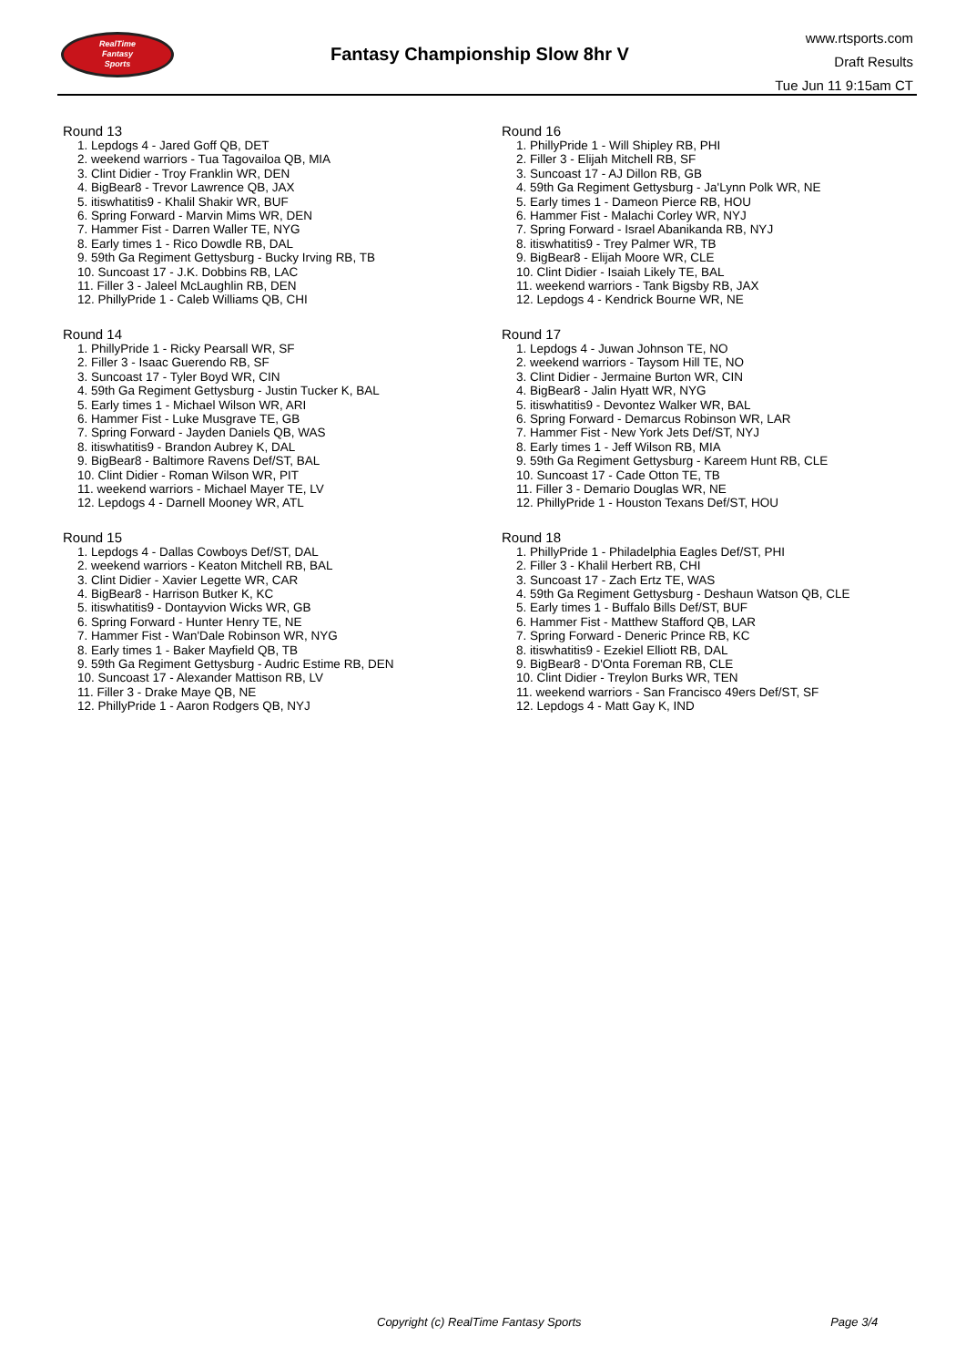RealTime
Fantasy
Sports
Fantasy Championship Slow 8hr V
www.rtsports.com
Draft Results
Tue Jun 11 9:15am CT
Round 13
1. Lepdogs 4 - Jared Goff QB, DET
2. weekend warriors - Tua Tagovailoa QB, MIA
3. Clint Didier - Troy Franklin WR, DEN
4. BigBear8 - Trevor Lawrence QB, JAX
5. itiswhatitis9 - Khalil Shakir WR, BUF
6. Spring Forward - Marvin Mims WR, DEN
7. Hammer Fist - Darren Waller TE, NYG
8. Early times 1 - Rico Dowdle RB, DAL
9. 59th Ga Regiment Gettysburg - Bucky Irving RB, TB
10. Suncoast 17 - J.K. Dobbins RB, LAC
11. Filler 3 - Jaleel McLaughlin RB, DEN
12. PhillyPride 1 - Caleb Williams QB, CHI
Round 14
1. PhillyPride 1 - Ricky Pearsall WR, SF
2. Filler 3 - Isaac Guerendo RB, SF
3. Suncoast 17 - Tyler Boyd WR, CIN
4. 59th Ga Regiment Gettysburg - Justin Tucker K, BAL
5. Early times 1 - Michael Wilson WR, ARI
6. Hammer Fist - Luke Musgrave TE, GB
7. Spring Forward - Jayden Daniels QB, WAS
8. itiswhatitis9 - Brandon Aubrey K, DAL
9. BigBear8 - Baltimore Ravens Def/ST, BAL
10. Clint Didier - Roman Wilson WR, PIT
11. weekend warriors - Michael Mayer TE, LV
12. Lepdogs 4 - Darnell Mooney WR, ATL
Round 15
1. Lepdogs 4 - Dallas Cowboys Def/ST, DAL
2. weekend warriors - Keaton Mitchell RB, BAL
3. Clint Didier - Xavier Legette WR, CAR
4. BigBear8 - Harrison Butker K, KC
5. itiswhatitis9 - Dontayvion Wicks WR, GB
6. Spring Forward - Hunter Henry TE, NE
7. Hammer Fist - Wan'Dale Robinson WR, NYG
8. Early times 1 - Baker Mayfield QB, TB
9. 59th Ga Regiment Gettysburg - Audric Estime RB, DEN
10. Suncoast 17 - Alexander Mattison RB, LV
11. Filler 3 - Drake Maye QB, NE
12. PhillyPride 1 - Aaron Rodgers QB, NYJ
Round 16
1. PhillyPride 1 - Will Shipley RB, PHI
2. Filler 3 - Elijah Mitchell RB, SF
3. Suncoast 17 - AJ Dillon RB, GB
4. 59th Ga Regiment Gettysburg - Ja'Lynn Polk WR, NE
5. Early times 1 - Dameon Pierce RB, HOU
6. Hammer Fist - Malachi Corley WR, NYJ
7. Spring Forward - Israel Abanikanda RB, NYJ
8. itiswhatitis9 - Trey Palmer WR, TB
9. BigBear8 - Elijah Moore WR, CLE
10. Clint Didier - Isaiah Likely TE, BAL
11. weekend warriors - Tank Bigsby RB, JAX
12. Lepdogs 4 - Kendrick Bourne WR, NE
Round 17
1. Lepdogs 4 - Juwan Johnson TE, NO
2. weekend warriors - Taysom Hill TE, NO
3. Clint Didier - Jermaine Burton WR, CIN
4. BigBear8 - Jalin Hyatt WR, NYG
5. itiswhatitis9 - Devontez Walker WR, BAL
6. Spring Forward - Demarcus Robinson WR, LAR
7. Hammer Fist - New York Jets Def/ST, NYJ
8. Early times 1 - Jeff Wilson RB, MIA
9. 59th Ga Regiment Gettysburg - Kareem Hunt RB, CLE
10. Suncoast 17 - Cade Otton TE, TB
11. Filler 3 - Demario Douglas WR, NE
12. PhillyPride 1 - Houston Texans Def/ST, HOU
Round 18
1. PhillyPride 1 - Philadelphia Eagles Def/ST, PHI
2. Filler 3 - Khalil Herbert RB, CHI
3. Suncoast 17 - Zach Ertz TE, WAS
4. 59th Ga Regiment Gettysburg - Deshaun Watson QB, CLE
5. Early times 1 - Buffalo Bills Def/ST, BUF
6. Hammer Fist - Matthew Stafford QB, LAR
7. Spring Forward - Deneric Prince RB, KC
8. itiswhatitis9 - Ezekiel Elliott RB, DAL
9. BigBear8 - D'Onta Foreman RB, CLE
10. Clint Didier - Treylon Burks WR, TEN
11. weekend warriors - San Francisco 49ers Def/ST, SF
12. Lepdogs 4 - Matt Gay K, IND
Copyright (c) RealTime Fantasy Sports Page 3/4